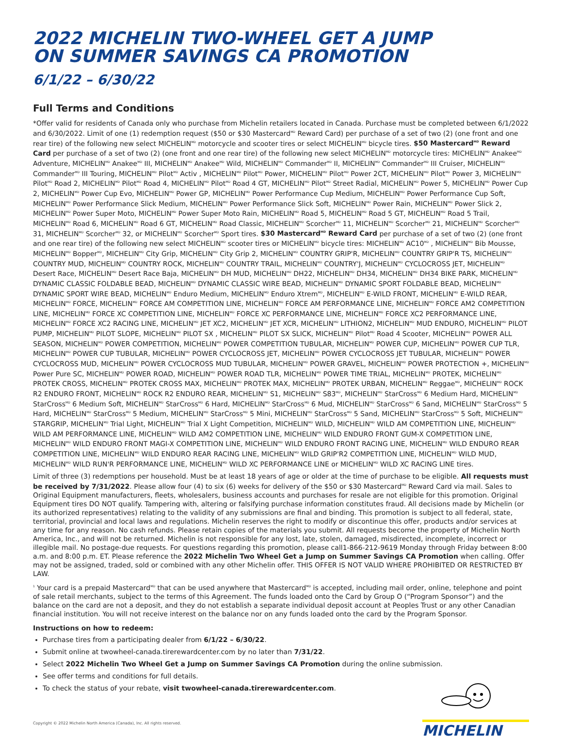2022 MICHELIN TWO-WHEEL GET A JUMP
ON SUMMER SAVINGS CA PROMOTION
6/1/22 – 6/30/22
Full Terms and Conditions
*Offer valid for residents of Canada only who purchase from Michelin retailers located in Canada. Purchase must be completed between 6/1/2022 and 6/30/2022. Limit of one (1) redemption request ($50 or $30 Mastercard<sup>MD</sup> Reward Card) per purchase of a set of two (2) (one front and one rear tire) of the following new select MICHELIN<sup>MD</sup> motorcycle and scooter tires or select MICHELIN<sup>MD</sup> bicycle tires. $50 Mastercard<sup>MD</sup> Reward Card per purchase of a set of two (2) (one front and one rear tire) of the following new select MICHELIN<sup>MD</sup> motorcycle tires: MICHELIN<sup>MD</sup> Anakee<sup>MD</sup> Adventure, MICHELIN<sup>MD</sup> Anakee<sup>MD</sup> III, MICHELIN<sup>MD</sup> Anakee<sup>MD</sup> Wild, MICHELIN<sup>MD</sup> Commander<sup>MD</sup> II, MICHELIN<sup>MD</sup> Commander<sup>MD</sup> III Cruiser, MICHELIN<sup>MD</sup> Commander<sup>MD</sup> III Touring, MICHELIN<sup>MD</sup> Pilot<sup>MD</sup> Activ , MICHELIN<sup>MD</sup> Pilot<sup>MD</sup> Power, MICHELIN<sup>MD</sup> Pilot<sup>MD</sup> Power 2CT, MICHELIN<sup>MD</sup> Pilot<sup>MD</sup> Power 3, MICHELIN<sup>MD</sup> Pilot<sup>MD</sup> Road 2, MICHELIN<sup>MD</sup> Pilot<sup>MD</sup> Road 4, MICHELIN<sup>MD</sup> Pilot<sup>MD</sup> Road 4 GT, MICHELIN<sup>MD</sup> Pilot<sup>MD</sup> Street Radial, MICHELIN<sup>MD</sup> Power 5, MICHELIN<sup>MD</sup> Power Cup 2, MICHELIN<sup>MD</sup> Power Cup Evo, MICHELIN<sup>MD</sup> Power GP, MICHELIN<sup>MD</sup> Power Performance Cup Medium, MICHELIN<sup>MD</sup> Power Performance Cup Soft, MICHELIN<sup>MD</sup> Power Performance Slick Medium, MICHELIN<sup>MD</sup> Power Performance Slick Soft, MICHELIN<sup>MD</sup> Power Rain, MICHELIN<sup>MD</sup> Power Slick 2, MICHELIN<sup>MD</sup> Power Super Moto, MICHELIN<sup>MD</sup> Power Super Moto Rain, MICHELIN<sup>MD</sup> Road 5, MICHELIN<sup>MD</sup> Road 5 GT, MICHELIN<sup>MD</sup> Road 5 Trail, MICHELIN<sup>MD</sup> Road 6, MICHELIN<sup>MD</sup> Road 6 GT, MICHELIN<sup>MD</sup> Road Classic, MICHELIN<sup>MD</sup> Scorcher<sup>MD</sup> 11, MICHELIN<sup>MD</sup> Scorcher<sup>MD</sup> 21, MICHELIN<sup>MD</sup> Scorcher<sup>MD</sup> 31, MICHELIN<sup>MD</sup> Scorcher<sup>MD</sup> 32, or MICHELIN<sup>MD</sup> Scorcher<sup>MD</sup> Sport tires. $30 Mastercard<sup>MD</sup> Reward Card per purchase of a set of two (2) (one front and one rear tire) of the following new select MICHELIN<sup>MD</sup> scooter tires or MICHELIN<sup>MD</sup> bicycle tires: MICHELIN<sup>MD</sup> AC10<sup>MD</sup> , MICHELIN<sup>MD</sup> Bib Mousse, MICHELIN<sup>MD</sup> Bopper<sup>MD</sup>, MICHELIN<sup>MD</sup> City Grip, MICHELIN<sup>MD</sup> City Grip 2, MICHELIN<sup>MD</sup> COUNTRY GRIP'R, MICHELIN<sup>MD</sup> COUNTRY GRIP'R TS, MICHELIN<sup>MD</sup> COUNTRY MUD, MICHELIN<sup>MD</sup> COUNTRY ROCK, MICHELIN<sup>MD</sup> COUNTRY TRAIL, MICHELIN<sup>MD</sup> COUNTRY'J, MICHELIN<sup>MD</sup> CYCLOCROSS JET, MICHELIN<sup>MD</sup> Desert Race, MICHELIN<sup>MD</sup> Desert Race Baja, MICHELIN<sup>MD</sup> DH MUD, MICHELIN<sup>MD</sup> DH22, MICHELIN<sup>MD</sup> DH34, MICHELIN<sup>MD</sup> DH34 BIKE PARK, MICHELIN<sup>MD</sup> DYNAMIC CLASSIC FOLDABLE BEAD, MICHELIN<sup>MD</sup> DYNAMIC CLASSIC WIRE BEAD, MICHELIN<sup>MD</sup> DYNAMIC SPORT FOLDABLE BEAD, MICHELIN<sup>MD</sup> DYNAMIC SPORT WIRE BEAD, MICHELIN<sup>MD</sup> Enduro Medium, MICHELIN<sup>MD</sup> Enduro Xtrem<sup>MD</sup>, MICHELIN<sup>MD</sup> E-WILD FRONT, MICHELIN<sup>MD</sup> E-WILD REAR, MICHELIN<sup>MD</sup> FORCE, MICHELIN<sup>MD</sup> FORCE AM COMPETITION LINE, MICHELIN<sup>MD</sup> FORCE AM PERFORMANCE LINE, MICHELIN<sup>MD</sup> FORCE AM2 COMPETITION LINE, MICHELIN<sup>MD</sup> FORCE XC COMPETITION LINE, MICHELIN<sup>MD</sup> FORCE XC PERFORMANCE LINE, MICHELIN<sup>MD</sup> FORCE XC2 PERFORMANCE LINE, MICHELIN<sup>MD</sup> FORCE XC2 RACING LINE, MICHELIN<sup>MD</sup> JET XC2, MICHELIN<sup>MD</sup> JET XCR, MICHELIN<sup>MD</sup> LITHION2, MICHELIN<sup>MD</sup> MUD ENDURO, MICHELIN<sup>MD</sup> PILOT PUMP, MICHELIN<sup>MD</sup> PILOT SLOPE, MICHELIN<sup>MD</sup> PILOT SX , MICHELIN<sup>MD</sup> PILOT SX SLICK, MICHELIN<sup>MD</sup> Pilot<sup>MD</sup> Road 4 Scooter, MICHELIN<sup>MD</sup> POWER ALL SEASON, MICHELIN<sup>MD</sup> POWER COMPETITION, MICHELIN<sup>MD</sup> POWER COMPETITION TUBULAR, MICHELIN<sup>MD</sup> POWER CUP, MICHELIN<sup>MD</sup> POWER CUP TLR, MICHELIN<sup>MD</sup> POWER CUP TUBULAR, MICHELIN<sup>MD</sup> POWER CYCLOCROSS JET, MICHELIN<sup>MD</sup> POWER CYCLOCROSS JET TUBULAR, MICHELIN<sup>MD</sup> POWER CYCLOCROSS MUD, MICHELIN<sup>MD</sup> POWER CYCLOCROSS MUD TUBULAR, MICHELIN<sup>MD</sup> POWER GRAVEL, MICHELIN<sup>MD</sup> POWER PROTECTION +, MICHELIN<sup>MD</sup> Power Pure SC, MICHELIN<sup>MD</sup> POWER ROAD, MICHELIN<sup>MD</sup> POWER ROAD TLR, MICHELIN<sup>MD</sup> POWER TIME TRIAL, MICHELIN<sup>MD</sup> PROTEK, MICHELIN<sup>MD</sup> PROTEK CROSS, MICHELIN<sup>MD</sup> PROTEK CROSS MAX, MICHELIN<sup>MD</sup> PROTEK MAX, MICHELIN<sup>MD</sup> PROTEK URBAN, MICHELIN<sup>MD</sup> Reggae<sup>MD</sup>, MICHELIN<sup>MD</sup> ROCK R2 ENDURO FRONT, MICHELIN<sup>MD</sup> ROCK R2 ENDURO REAR, MICHELIN<sup>MD</sup> S1, MICHELIN<sup>MD</sup> S83<sup>MD</sup>, MICHELIN<sup>MD</sup> StarCross<sup>MD</sup> 6 Medium Hard, MICHELIN<sup>MD</sup> StarCross<sup>MD</sup> 6 Medium Soft, MICHELIN<sup>MD</sup> StarCross<sup>MD</sup> 6 Hard, MICHELIN<sup>MD</sup> StarCross<sup>MD</sup> 6 Mud, MICHELIN<sup>MD</sup> StarCross<sup>MD</sup> 6 Sand, MICHELIN<sup>MD</sup> StarCross<sup>MD</sup> 5 Hard, MICHELIN<sup>MD</sup> StarCross<sup>MD</sup> 5 Medium, MICHELIN<sup>MD</sup> StarCross<sup>MD</sup> 5 Mini, MICHELIN<sup>MD</sup> StarCross<sup>MD</sup> 5 Sand, MICHELIN<sup>MD</sup> StarCross<sup>MD</sup> 5 Soft, MICHELIN<sup>MD</sup> STARGRIP, MICHELIN<sup>MD</sup> Trial Light, MICHELIN<sup>MD</sup> Trial X Light Competition, MICHELIN<sup>MD</sup> WILD, MICHELIN<sup>MD</sup> WILD AM COMPETITION LINE, MICHELIN<sup>MD</sup> WILD AM PERFORMANCE LINE, MICHELIN<sup>MD</sup> WILD AM2 COMPETITION LINE, MICHELIN<sup>MD</sup> WILD ENDURO FRONT GUM-X COMPETITION LINE, MICHELIN<sup>MD</sup> WILD ENDURO FRONT MAGI-X COMPETITION LINE, MICHELIN<sup>MD</sup> WILD ENDURO FRONT RACING LINE, MICHELIN<sup>MD</sup> WILD ENDURO REAR COMPETITION LINE, MICHELIN<sup>MD</sup> WILD ENDURO REAR RACING LINE, MICHELIN<sup>MD</sup> WILD GRIP'R2 COMPETITION LINE, MICHELIN<sup>MD</sup> WILD MUD, MICHELIN<sup>MD</sup> WILD RUN'R PERFORMANCE LINE, MICHELIN<sup>MD</sup> WILD XC PERFORMANCE LINE or MICHELIN<sup>MD</sup> WILD XC RACING LINE tires.
Limit of three (3) redemptions per household. Must be at least 18 years of age or older at the time of purchase to be eligible. All requests must be received by 7/31/2022. Please allow four (4) to six (6) weeks for delivery of the $50 or $30 Mastercard<sup>MD</sup> Reward Card via mail. Sales to Original Equipment manufacturers, fleets, wholesalers, business accounts and purchases for resale are not eligible for this promotion. Original Equipment tires DO NOT qualify. Tampering with, altering or falsifying purchase information constitutes fraud. All decisions made by Michelin (or its authorized representatives) relating to the validity of any submissions are final and binding. This promotion is subject to all federal, state, territorial, provincial and local laws and regulations. Michelin reserves the right to modify or discontinue this offer, products and/or services at any time for any reason. No cash refunds. Please retain copies of the materials you submit. All requests become the property of Michelin North America, Inc., and will not be returned. Michelin is not responsible for any lost, late, stolen, damaged, misdirected, incomplete, incorrect or illegible mail. No postage-due requests. For questions regarding this promotion, please call1-866-212-9619 Monday through Friday between 8:00 a.m. and 8:00 p.m. ET. Please reference the 2022 Michelin Two Wheel Get a Jump on Summer Savings CA Promotion when calling. Offer may not be assigned, traded, sold or combined with any other Michelin offer. THIS OFFER IS NOT VALID WHERE PROHIBITED OR RESTRICTED BY LAW.
<sup>1</sup> Your card is a prepaid Mastercard<sup>MD</sup> that can be used anywhere that Mastercard<sup>MD</sup> is accepted, including mail order, online, telephone and point of sale retail merchants, subject to the terms of this Agreement. The funds loaded onto the Card by Group O (“Program Sponsor”) and the balance on the card are not a deposit, and they do not establish a separate individual deposit account at Peoples Trust or any other Canadian financial institution. You will not receive interest on the balance nor on any funds loaded onto the card by the Program Sponsor.
Instructions on how to redeem:
Purchase tires from a participating dealer from 6/1/22 – 6/30/22.
Submit online at twowheel-canada.tirerewardcenter.com by no later than 7/31/22.
Select 2022 Michelin Two Wheel Get a Jump on Summer Savings CA Promotion during the online submission.
See offer terms and conditions for full details.
To check the status of your rebate, visit twowheel-canada.tirerewardcenter.com.
Copyright © 2022 Michelin North America (Canada), Inc. All rights reserved.
MICHELIN